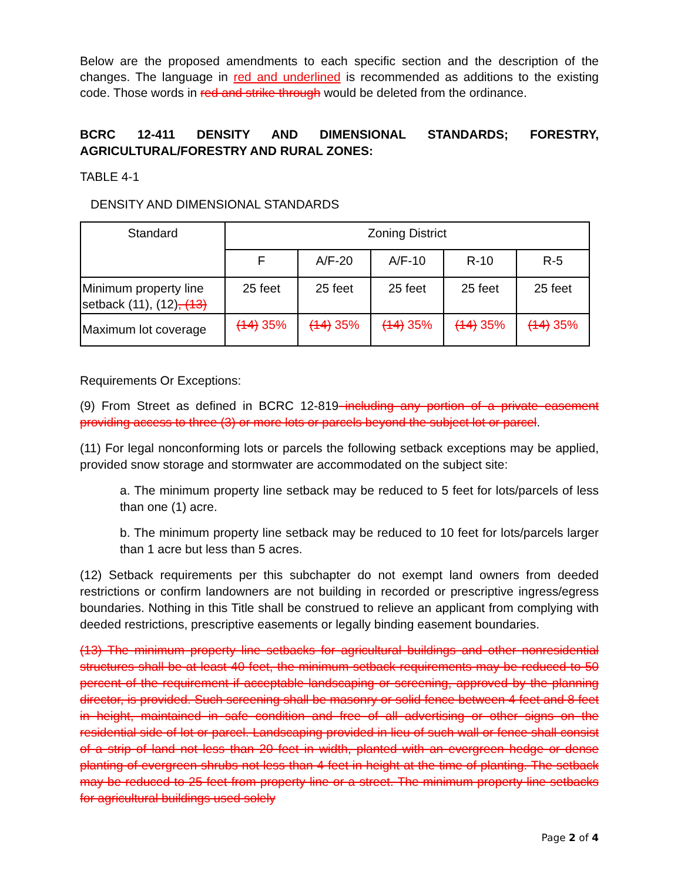Below are the proposed amendments to each specific section and the description of the changes. The language in red and underlined is recommended as additions to the existing code. Those words in red and strike through would be deleted from the ordinance.
BCRC 12-411 DENSITY AND DIMENSIONAL STANDARDS; FORESTRY, AGRICULTURAL/FORESTRY AND RURAL ZONES:
TABLE 4-1
DENSITY AND DIMENSIONAL STANDARDS
| Standard | Zoning District | | | | |
| --- | --- | --- | --- | --- | --- |
| | F | A/F-20 | A/F-10 | R-10 | R-5 |
| Minimum property line setback (11), (12) , (13) | 25 feet | 25 feet | 25 feet | 25 feet | 25 feet |
| Maximum lot coverage | (14) 35% | (14) 35% | (14) 35% | (14) 35% | (14) 35% |
Requirements Or Exceptions:
(9) From Street as defined in BCRC 12-819 including any portion of a private easement providing access to three (3) or more lots or parcels beyond the subject lot or parcel.
(11) For legal nonconforming lots or parcels the following setback exceptions may be applied, provided snow storage and stormwater are accommodated on the subject site:
a. The minimum property line setback may be reduced to 5 feet for lots/parcels of less than one (1) acre.
b. The minimum property line setback may be reduced to 10 feet for lots/parcels larger than 1 acre but less than 5 acres.
(12) Setback requirements per this subchapter do not exempt land owners from deeded restrictions or confirm landowners are not building in recorded or prescriptive ingress/egress boundaries. Nothing in this Title shall be construed to relieve an applicant from complying with deeded restrictions, prescriptive easements or legally binding easement boundaries.
(13) The minimum property line setbacks for agricultural buildings and other nonresidential structures shall be at least 40 feet, the minimum setback requirements may be reduced to 50 percent of the requirement if acceptable landscaping or screening, approved by the planning director, is provided. Such screening shall be masonry or solid fence between 4 feet and 8 feet in height, maintained in safe condition and free of all advertising or other signs on the residential side of lot or parcel. Landscaping provided in lieu of such wall or fence shall consist of a strip of land not less than 20 feet in width, planted with an evergreen hedge or dense planting of evergreen shrubs not less than 4 feet in height at the time of planting. The setback may be reduced to 25 feet from property line or a street. The minimum property line setbacks for agricultural buildings used solely
Page 2 of 4